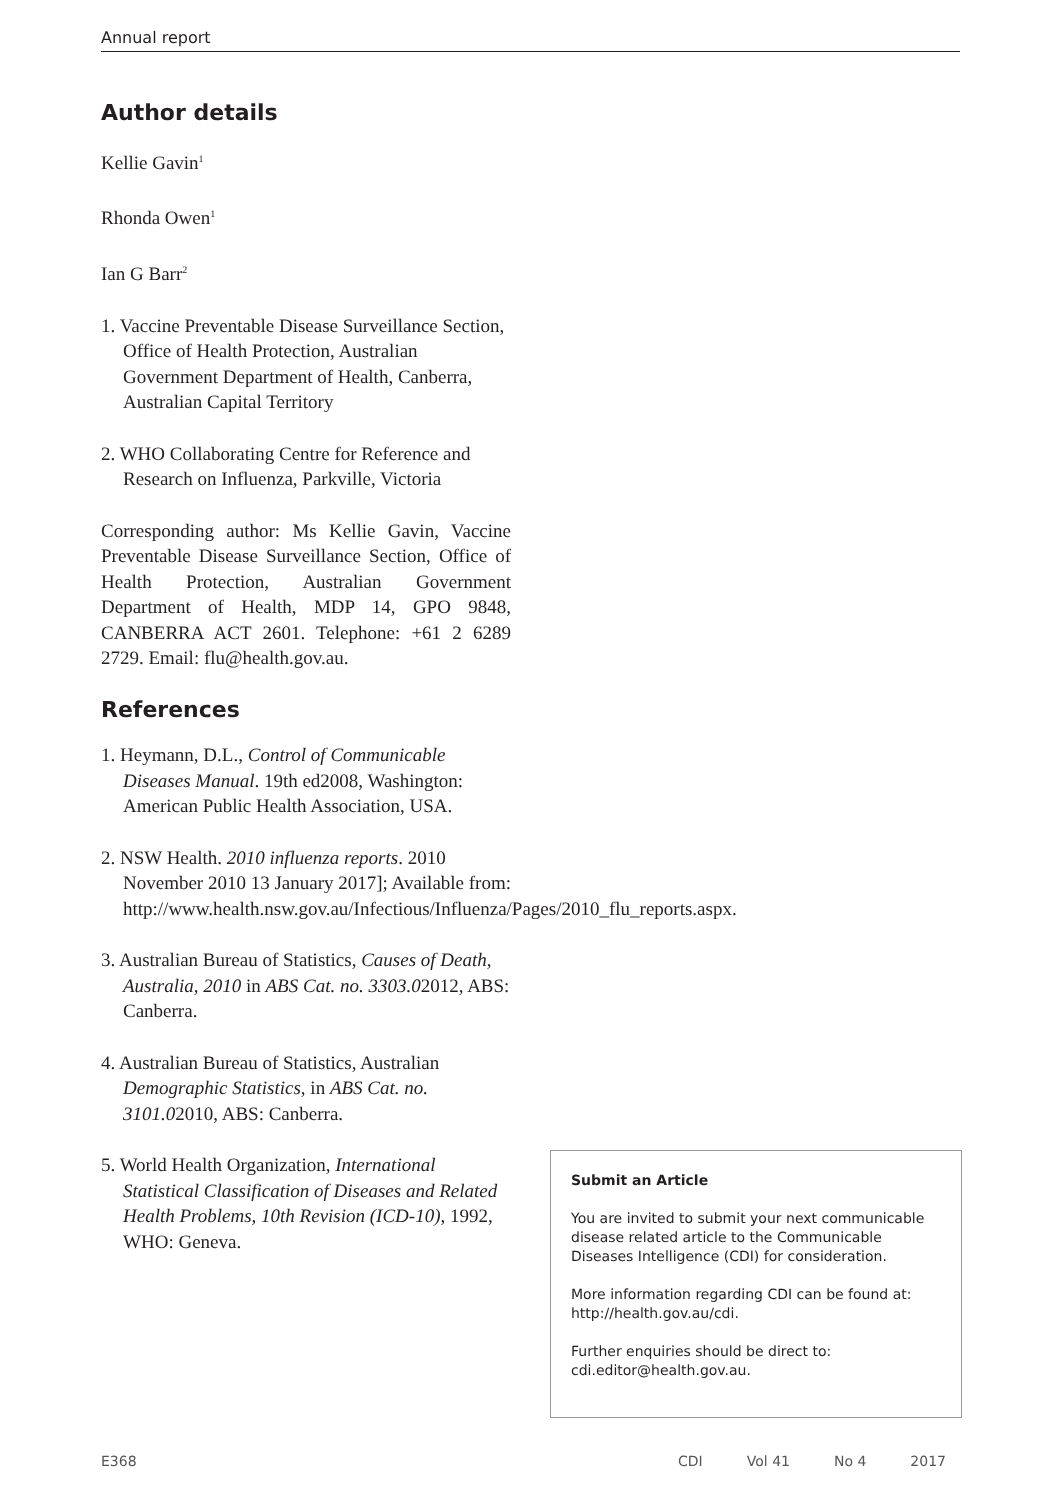Annual report
Author details
Kellie Gavin<sup>1</sup>
Rhonda Owen<sup>1</sup>
Ian G Barr<sup>2</sup>
1. Vaccine Preventable Disease Surveillance Section, Office of Health Protection, Australian Government Department of Health, Canberra, Australian Capital Territory
2. WHO Collaborating Centre for Reference and Research on Influenza, Parkville, Victoria
Corresponding author: Ms Kellie Gavin, Vaccine Preventable Disease Surveillance Section, Office of Health Protection, Australian Government Department of Health, MDP 14, GPO 9848, CANBERRA ACT 2601. Telephone: +61 2 6289 2729. Email: flu@health.gov.au.
References
1. Heymann, D.L., Control of Communicable Diseases Manual. 19th ed2008, Washington: American Public Health Association, USA.
2. NSW Health. 2010 influenza reports. 2010 November 2010 13 January 2017]; Available from: http://www.health.nsw.gov.au/Infectious/Influenza/Pages/2010_flu_reports.aspx.
3. Australian Bureau of Statistics, Causes of Death, Australia, 2010 in ABS Cat. no. 3303.02012, ABS: Canberra.
4. Australian Bureau of Statistics, Australian Demographic Statistics, in ABS Cat. no. 3101.02010, ABS: Canberra.
5. World Health Organization, International Statistical Classification of Diseases and Related Health Problems, 10th Revision (ICD-10), 1992, WHO: Geneva.
Submit an Article
You are invited to submit your next communicable disease related article to the Communicable Diseases Intelligence (CDI) for consideration.
More information regarding CDI can be found at: http://health.gov.au/cdi.
Further enquiries should be direct to: cdi.editor@health.gov.au.
E368 CDI Vol 41 No 4 2017